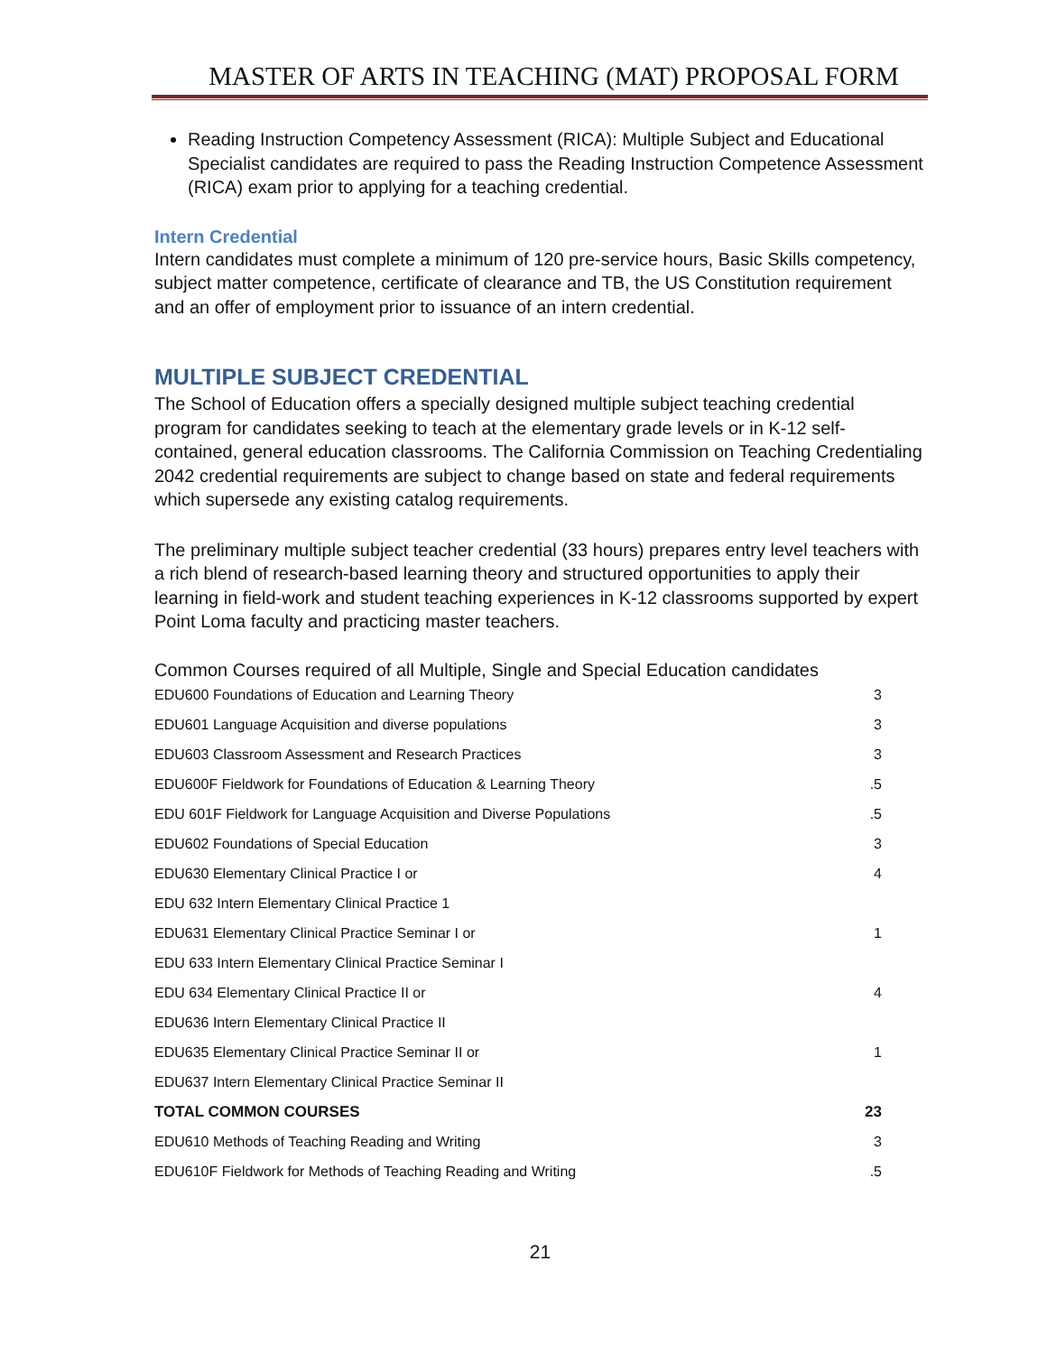MASTER OF ARTS IN TEACHING (MAT) PROPOSAL FORM
Reading Instruction Competency Assessment (RICA): Multiple Subject and Educational Specialist candidates are required to pass the Reading Instruction Competence Assessment (RICA) exam prior to applying for a teaching credential.
Intern Credential
Intern candidates must complete a minimum of 120 pre-service hours, Basic Skills competency, subject matter competence, certificate of clearance and TB, the US Constitution requirement and an offer of employment prior to issuance of an intern credential.
MULTIPLE SUBJECT CREDENTIAL
The School of Education offers a specially designed multiple subject teaching credential program for candidates seeking to teach at the elementary grade levels or in K-12 self-contained, general education classrooms. The California Commission on Teaching Credentialing 2042 credential requirements are subject to change based on state and federal requirements which supersede any existing catalog requirements.
The preliminary multiple subject teacher credential (33 hours) prepares entry level teachers with a rich blend of research-based learning theory and structured opportunities to apply their learning in field-work and student teaching experiences in K-12 classrooms supported by expert Point Loma faculty and practicing master teachers.
Common Courses required of all Multiple, Single and Special Education candidates
| EDU600 Foundations of Education and Learning Theory | 3 |
| EDU601 Language Acquisition and diverse populations | 3 |
| EDU603 Classroom Assessment and Research Practices | 3 |
| EDU600F Fieldwork for Foundations of Education & Learning Theory | .5 |
| EDU 601F Fieldwork for Language Acquisition and Diverse Populations | .5 |
| EDU602 Foundations of Special Education | 3 |
| EDU630 Elementary Clinical Practice I or | 4 |
| EDU 632 Intern Elementary Clinical Practice 1 | |
| EDU631 Elementary Clinical Practice Seminar I or | 1 |
| EDU 633 Intern Elementary Clinical Practice Seminar I | |
| EDU 634 Elementary Clinical Practice II or | 4 |
| EDU636 Intern Elementary Clinical Practice II | |
| EDU635 Elementary Clinical Practice Seminar II or | 1 |
| EDU637 Intern Elementary Clinical Practice Seminar II | |
| TOTAL COMMON COURSES | 23 |
| EDU610 Methods of Teaching Reading and Writing | 3 |
| EDU610F Fieldwork for Methods of Teaching Reading and Writing | .5 |
21